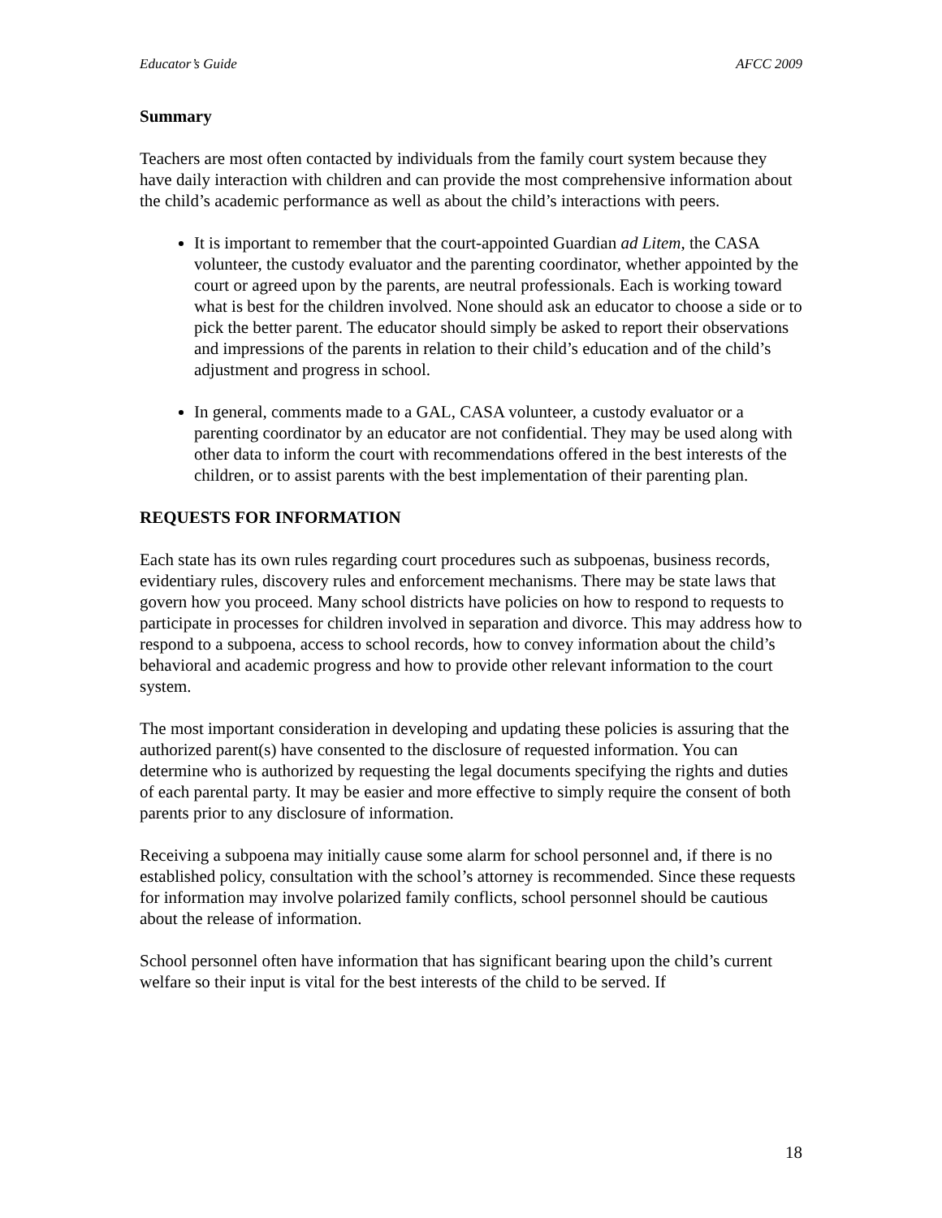Educator’s Guide AFCC 2009
Summary
Teachers are most often contacted by individuals from the family court system because they have daily interaction with children and can provide the most comprehensive information about the child’s academic performance as well as about the child’s interactions with peers.
It is important to remember that the court-appointed Guardian ad Litem, the CASA volunteer, the custody evaluator and the parenting coordinator, whether appointed by the court or agreed upon by the parents, are neutral professionals. Each is working toward what is best for the children involved. None should ask an educator to choose a side or to pick the better parent. The educator should simply be asked to report their observations and impressions of the parents in relation to their child’s education and of the child’s adjustment and progress in school.
In general, comments made to a GAL, CASA volunteer, a custody evaluator or a parenting coordinator by an educator are not confidential. They may be used along with other data to inform the court with recommendations offered in the best interests of the children, or to assist parents with the best implementation of their parenting plan.
REQUESTS FOR INFORMATION
Each state has its own rules regarding court procedures such as subpoenas, business records, evidentiary rules, discovery rules and enforcement mechanisms. There may be state laws that govern how you proceed. Many school districts have policies on how to respond to requests to participate in processes for children involved in separation and divorce. This may address how to respond to a subpoena, access to school records, how to convey information about the child’s behavioral and academic progress and how to provide other relevant information to the court system.
The most important consideration in developing and updating these policies is assuring that the authorized parent(s) have consented to the disclosure of requested information. You can determine who is authorized by requesting the legal documents specifying the rights and duties of each parental party. It may be easier and more effective to simply require the consent of both parents prior to any disclosure of information.
Receiving a subpoena may initially cause some alarm for school personnel and, if there is no established policy, consultation with the school’s attorney is recommended. Since these requests for information may involve polarized family conflicts, school personnel should be cautious about the release of information.
School personnel often have information that has significant bearing upon the child’s current welfare so their input is vital for the best interests of the child to be served. If
18